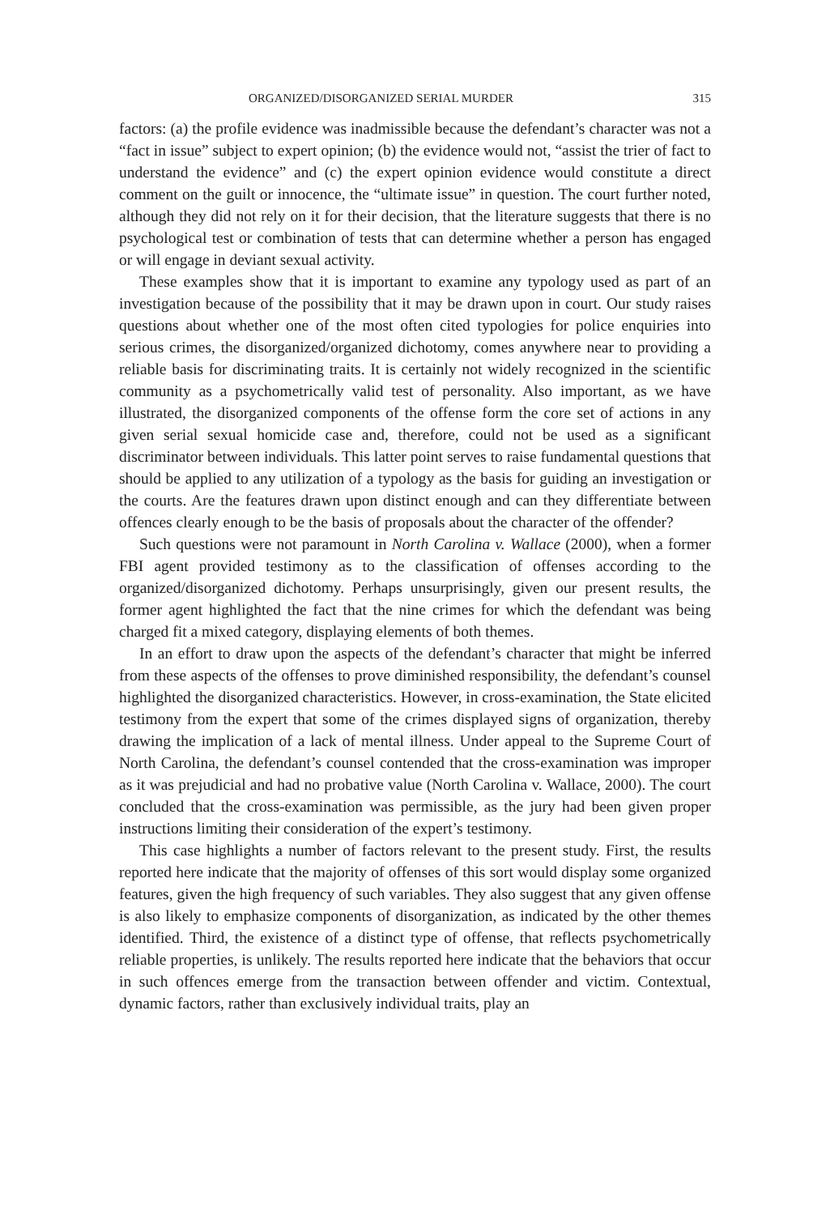ORGANIZED/DISORGANIZED SERIAL MURDER 315
factors: (a) the profile evidence was inadmissible because the defendant’s character was not a “fact in issue” subject to expert opinion; (b) the evidence would not, “assist the trier of fact to understand the evidence” and (c) the expert opinion evidence would constitute a direct comment on the guilt or innocence, the “ultimate issue” in question. The court further noted, although they did not rely on it for their decision, that the literature suggests that there is no psychological test or combination of tests that can determine whether a person has engaged or will engage in deviant sexual activity.
These examples show that it is important to examine any typology used as part of an investigation because of the possibility that it may be drawn upon in court. Our study raises questions about whether one of the most often cited typologies for police enquiries into serious crimes, the disorganized/organized dichotomy, comes anywhere near to providing a reliable basis for discriminating traits. It is certainly not widely recognized in the scientific community as a psychometrically valid test of personality. Also important, as we have illustrated, the disorganized components of the offense form the core set of actions in any given serial sexual homicide case and, therefore, could not be used as a significant discriminator between individuals. This latter point serves to raise fundamental questions that should be applied to any utilization of a typology as the basis for guiding an investigation or the courts. Are the features drawn upon distinct enough and can they differentiate between offences clearly enough to be the basis of proposals about the character of the offender?
Such questions were not paramount in North Carolina v. Wallace (2000), when a former FBI agent provided testimony as to the classification of offenses according to the organized/disorganized dichotomy. Perhaps unsurprisingly, given our present results, the former agent highlighted the fact that the nine crimes for which the defendant was being charged fit a mixed category, displaying elements of both themes.
In an effort to draw upon the aspects of the defendant’s character that might be inferred from these aspects of the offenses to prove diminished responsibility, the defendant’s counsel highlighted the disorganized characteristics. However, in cross-examination, the State elicited testimony from the expert that some of the crimes displayed signs of organization, thereby drawing the implication of a lack of mental illness. Under appeal to the Supreme Court of North Carolina, the defendant’s counsel contended that the cross-examination was improper as it was prejudicial and had no probative value (North Carolina v. Wallace, 2000). The court concluded that the cross-examination was permissible, as the jury had been given proper instructions limiting their consideration of the expert’s testimony.
This case highlights a number of factors relevant to the present study. First, the results reported here indicate that the majority of offenses of this sort would display some organized features, given the high frequency of such variables. They also suggest that any given offense is also likely to emphasize components of disorganization, as indicated by the other themes identified. Third, the existence of a distinct type of offense, that reflects psychometrically reliable properties, is unlikely. The results reported here indicate that the behaviors that occur in such offences emerge from the transaction between offender and victim. Contextual, dynamic factors, rather than exclusively individual traits, play an